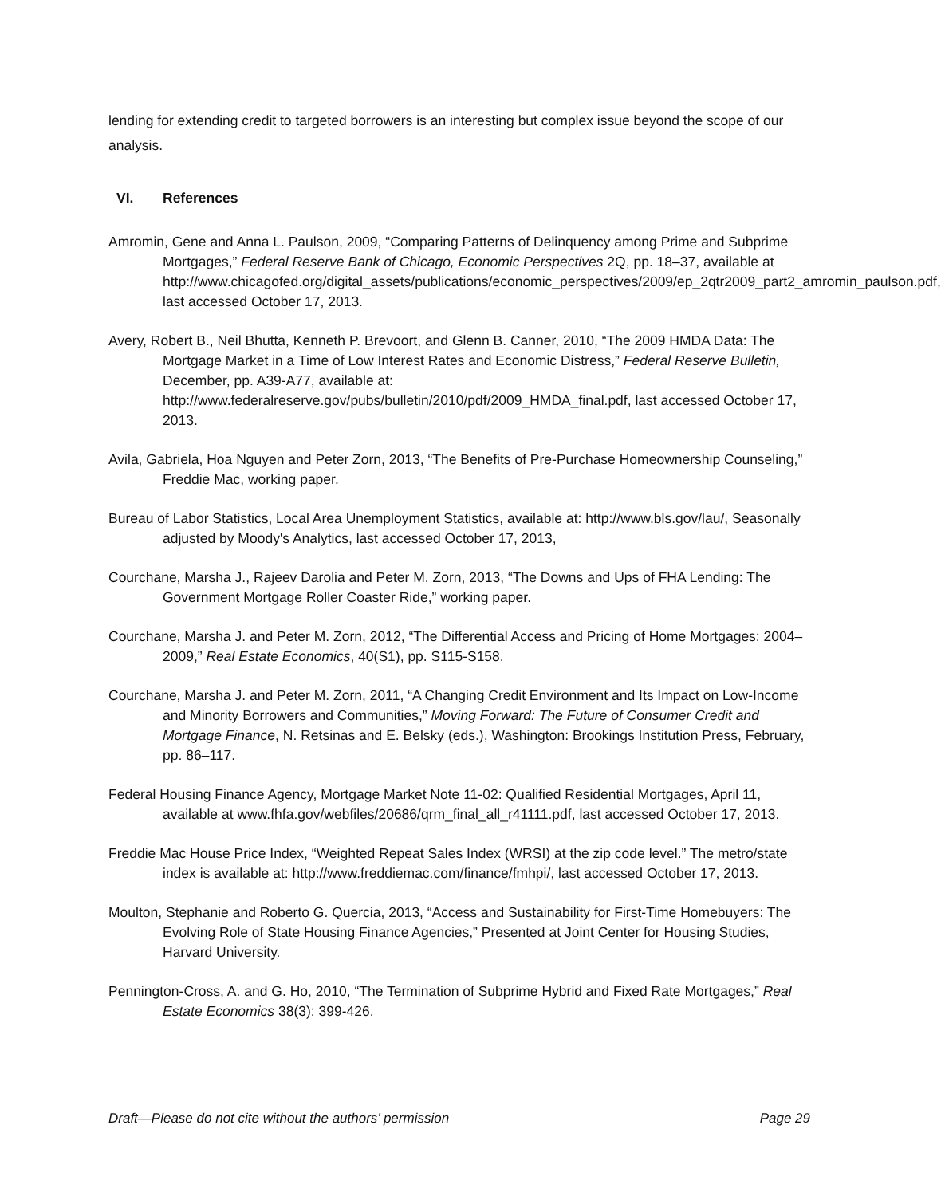lending for extending credit to targeted borrowers is an interesting but complex issue beyond the scope of our analysis.
VI. References
Amromin, Gene and Anna L. Paulson, 2009, “Comparing Patterns of Delinquency among Prime and Subprime Mortgages,” Federal Reserve Bank of Chicago, Economic Perspectives 2Q, pp. 18–37, available at http://www.chicagofed.org/digital_assets/publications/economic_perspectives/2009/ep_2qtr2009_part2_amromin_paulson.pdf, last accessed October 17, 2013.
Avery, Robert B., Neil Bhutta, Kenneth P. Brevoort, and Glenn B. Canner, 2010, “The 2009 HMDA Data: The Mortgage Market in a Time of Low Interest Rates and Economic Distress,” Federal Reserve Bulletin, December, pp. A39-A77, available at: http://www.federalreserve.gov/pubs/bulletin/2010/pdf/2009_HMDA_final.pdf, last accessed October 17, 2013.
Avila, Gabriela, Hoa Nguyen and Peter Zorn, 2013, “The Benefits of Pre-Purchase Homeownership Counseling,” Freddie Mac, working paper.
Bureau of Labor Statistics, Local Area Unemployment Statistics, available at: http://www.bls.gov/lau/, Seasonally adjusted by Moody's Analytics, last accessed October 17, 2013,
Courchane, Marsha J., Rajeev Darolia and Peter M. Zorn, 2013, “The Downs and Ups of FHA Lending: The Government Mortgage Roller Coaster Ride,” working paper.
Courchane, Marsha J. and Peter M. Zorn, 2012, “The Differential Access and Pricing of Home Mortgages: 2004–2009,” Real Estate Economics, 40(S1), pp. S115-S158.
Courchane, Marsha J. and Peter M. Zorn, 2011, “A Changing Credit Environment and Its Impact on Low-Income and Minority Borrowers and Communities,” Moving Forward: The Future of Consumer Credit and Mortgage Finance, N. Retsinas and E. Belsky (eds.), Washington: Brookings Institution Press, February, pp. 86–117.
Federal Housing Finance Agency, Mortgage Market Note 11-02: Qualified Residential Mortgages, April 11, available at www.fhfa.gov/webfiles/20686/qrm_final_all_r41111.pdf, last accessed October 17, 2013.
Freddie Mac House Price Index, “Weighted Repeat Sales Index (WRSI) at the zip code level.” The metro/state index is available at: http://www.freddiemac.com/finance/fmhpi/, last accessed October 17, 2013.
Moulton, Stephanie and Roberto G. Quercia, 2013, “Access and Sustainability for First-Time Homebuyers: The Evolving Role of State Housing Finance Agencies,” Presented at Joint Center for Housing Studies, Harvard University.
Pennington-Cross, A. and G. Ho, 2010, “The Termination of Subprime Hybrid and Fixed Rate Mortgages,” Real Estate Economics 38(3): 399-426.
Draft—Please do not cite without the authors’ permission Page 29